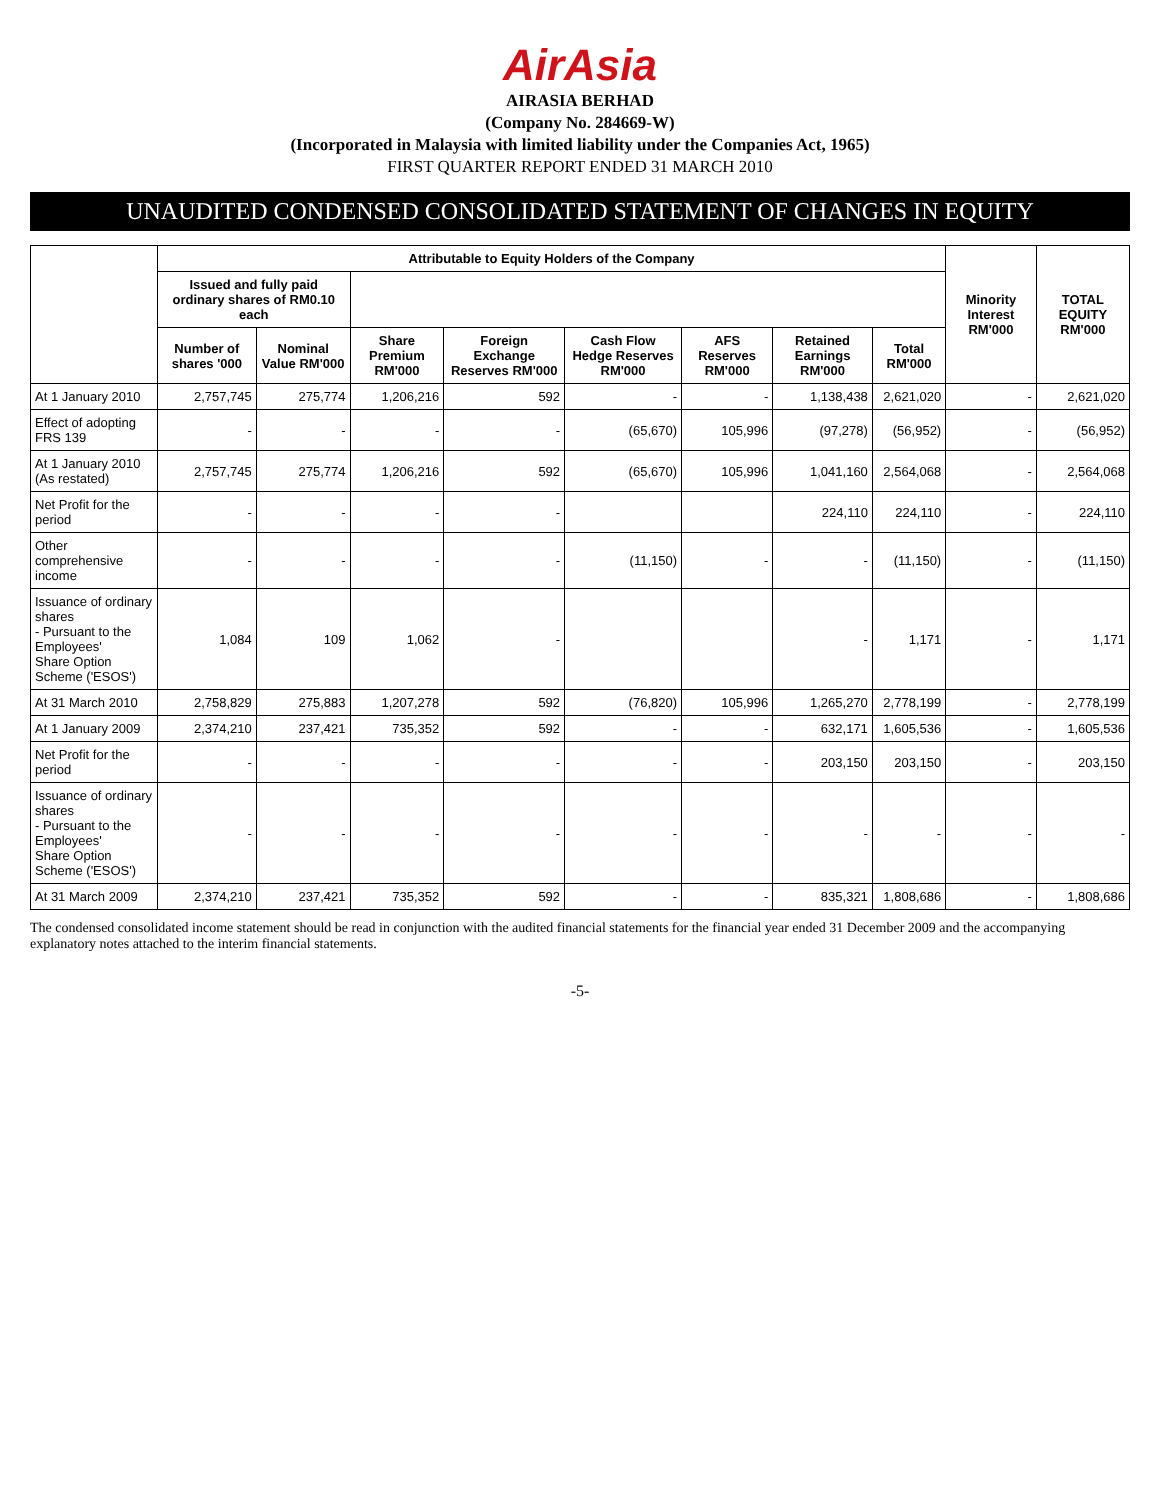AirAsia
AIRASIA BERHAD
(Company No. 284669-W)
(Incorporated in Malaysia with limited liability under the Companies Act, 1965)
FIRST QUARTER REPORT ENDED 31 MARCH 2010
UNAUDITED CONDENSED CONSOLIDATED STATEMENT OF CHANGES IN EQUITY
| | Attributable to Equity Holders of the Company | | | | | | | | Minority Interest RM'000 | TOTAL EQUITY RM'000 |
| --- | --- | --- | --- | --- | --- | --- | --- | --- | --- | --- |
| | Issued and fully paid ordinary shares of RM0.10 each | | | | | | | | | |
| | Number of shares '000 | Nominal Value RM'000 | Share Premium RM'000 | Foreign Exchange Reserves RM'000 | Cash Flow Hedge Reserves RM'000 | AFS Reserves RM'000 | Retained Earnings RM'000 | Total RM'000 | | |
| At 1 January 2010 | 2,757,745 | 275,774 | 1,206,216 | 592 | - | - | 1,138,438 | 2,621,020 | - | 2,621,020 |
| Effect of adopting FRS 139 | - | - | - | - | (65,670) | 105,996 | (97,278) | (56,952) | - | (56,952) |
| At 1 January 2010 (As restated) | 2,757,745 | 275,774 | 1,206,216 | 592 | (65,670) | 105,996 | 1,041,160 | 2,564,068 | - | 2,564,068 |
| Net Profit for the period | - | - | - | - | | | 224,110 | 224,110 | - | 224,110 |
| Other comprehensive income | - | - | - | - | (11,150) | - | - | (11,150) | - | (11,150) |
| Issuance of ordinary shares - Pursuant to the Employees' Share Option Scheme ('ESOS') | 1,084 | 109 | 1,062 | - | | | - | 1,171 | - | 1,171 |
| At 31 March 2010 | 2,758,829 | 275,883 | 1,207,278 | 592 | (76,820) | 105,996 | 1,265,270 | 2,778,199 | - | 2,778,199 |
| At 1 January 2009 | 2,374,210 | 237,421 | 735,352 | 592 | - | - | 632,171 | 1,605,536 | - | 1,605,536 |
| Net Profit for the period | - | - | - | - | - | - | 203,150 | 203,150 | - | 203,150 |
| Issuance of ordinary shares - Pursuant to the Employees' Share Option Scheme ('ESOS') | - | - | - | - | - | - | - | - | - | - |
| At 31 March 2009 | 2,374,210 | 237,421 | 735,352 | 592 | - | - | 835,321 | 1,808,686 | - | 1,808,686 |
The condensed consolidated income statement should be read in conjunction with the audited financial statements for the financial year ended 31 December 2009 and the accompanying explanatory notes attached to the interim financial statements.
-5-